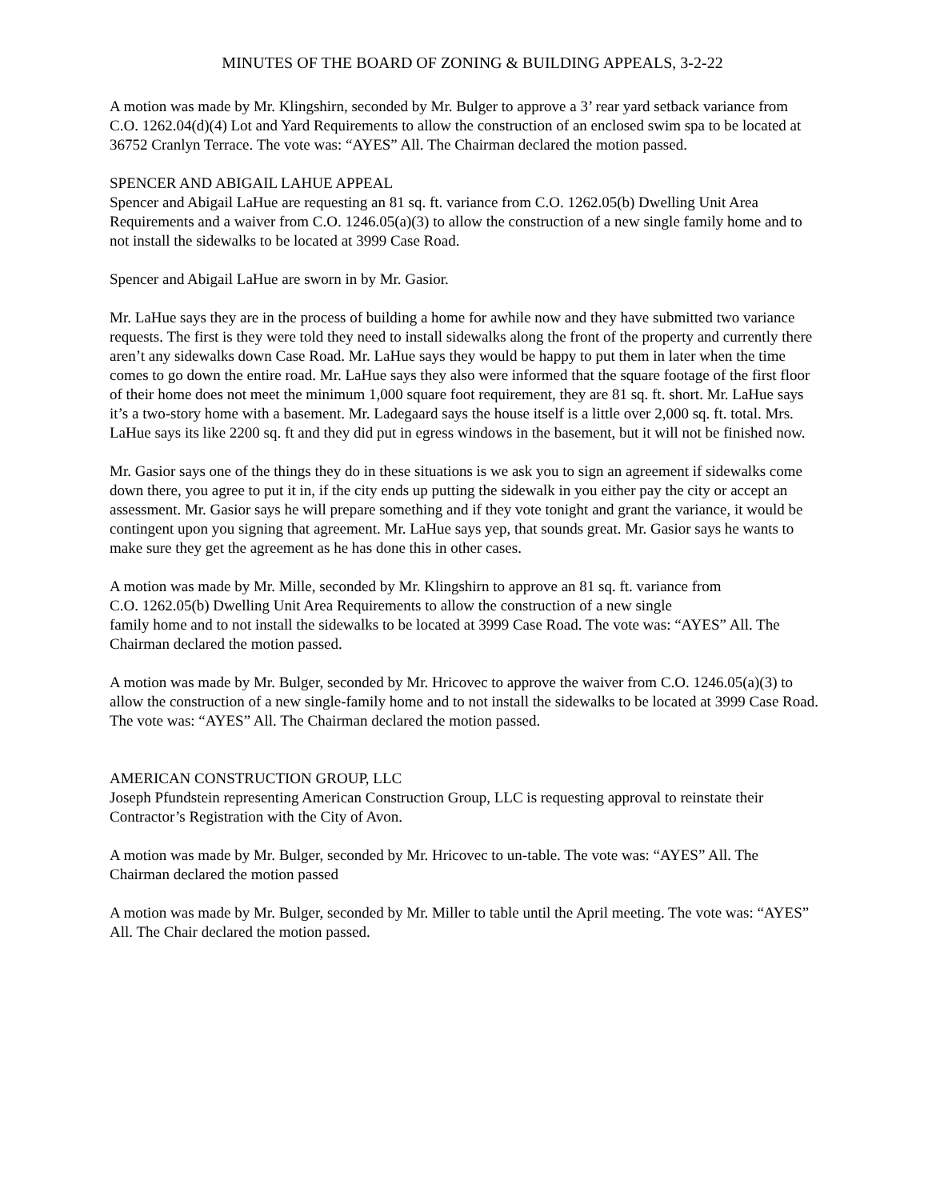MINUTES OF THE BOARD OF ZONING & BUILDING APPEALS, 3-2-22
A motion was made by Mr. Klingshirn, seconded by Mr. Bulger to approve a 3’ rear yard setback variance from C.O. 1262.04(d)(4) Lot and Yard Requirements to allow the construction of an enclosed swim spa to be located at 36752 Cranlyn Terrace. The vote was: “AYES” All. The Chairman declared the motion passed.
SPENCER AND ABIGAIL LAHUE APPEAL
Spencer and Abigail LaHue are requesting an 81 sq. ft. variance from C.O. 1262.05(b) Dwelling Unit Area Requirements and a waiver from C.O. 1246.05(a)(3) to allow the construction of a new single family home and to not install the sidewalks to be located at 3999 Case Road.
Spencer and Abigail LaHue are sworn in by Mr. Gasior.
Mr. LaHue says they are in the process of building a home for awhile now and they have submitted two variance requests. The first is they were told they need to install sidewalks along the front of the property and currently there aren’t any sidewalks down Case Road. Mr. LaHue says they would be happy to put them in later when the time comes to go down the entire road. Mr. LaHue says they also were informed that the square footage of the first floor of their home does not meet the minimum 1,000 square foot requirement, they are 81 sq. ft. short. Mr. LaHue says it’s a two-story home with a basement. Mr. Ladegaard says the house itself is a little over 2,000 sq. ft. total. Mrs. LaHue says its like 2200 sq. ft and they did put in egress windows in the basement, but it will not be finished now.
Mr. Gasior says one of the things they do in these situations is we ask you to sign an agreement if sidewalks come down there, you agree to put it in, if the city ends up putting the sidewalk in you either pay the city or accept an assessment. Mr. Gasior says he will prepare something and if they vote tonight and grant the variance, it would be contingent upon you signing that agreement. Mr. LaHue says yep, that sounds great. Mr. Gasior says he wants to make sure they get the agreement as he has done this in other cases.
A motion was made by Mr. Mille, seconded by Mr. Klingshirn to approve an 81 sq. ft. variance from
C.O. 1262.05(b) Dwelling Unit Area Requirements to allow the construction of a new single
family home and to not install the sidewalks to be located at 3999 Case Road. The vote was: “AYES” All. The Chairman declared the motion passed.
A motion was made by Mr. Bulger, seconded by Mr. Hricovec to approve the waiver from C.O. 1246.05(a)(3) to allow the construction of a new single-family home and to not install the sidewalks to be located at 3999 Case Road. The vote was: “AYES” All. The Chairman declared the motion passed.
AMERICAN CONSTRUCTION GROUP, LLC
Joseph Pfundstein representing American Construction Group, LLC is requesting approval to reinstate their Contractor’s Registration with the City of Avon.
A motion was made by Mr. Bulger, seconded by Mr. Hricovec to un-table. The vote was: “AYES” All. The Chairman declared the motion passed
A motion was made by Mr. Bulger, seconded by Mr. Miller to table until the April meeting. The vote was: “AYES” All. The Chair declared the motion passed.